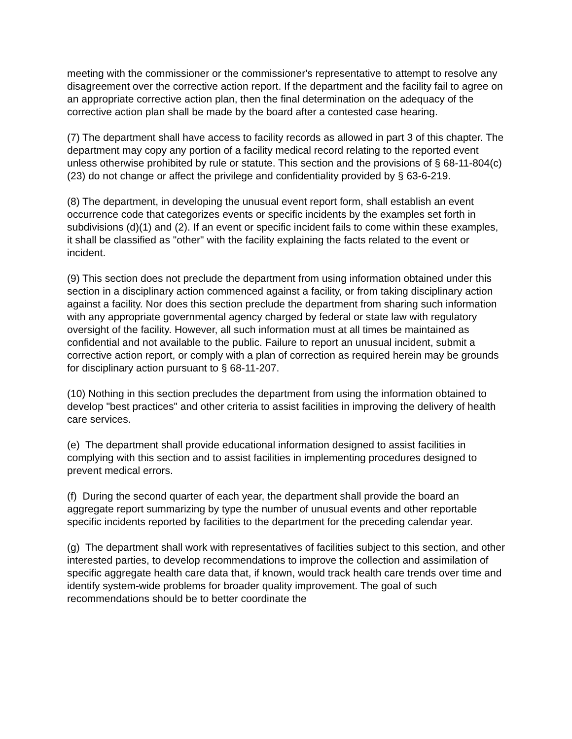meeting with the commissioner or the commissioner's representative to attempt to resolve any disagreement over the corrective action report. If the department and the facility fail to agree on an appropriate corrective action plan, then the final determination on the adequacy of the corrective action plan shall be made by the board after a contested case hearing.
(7) The department shall have access to facility records as allowed in part 3 of this chapter. The department may copy any portion of a facility medical record relating to the reported event unless otherwise prohibited by rule or statute. This section and the provisions of § 68-11-804(c)(23) do not change or affect the privilege and confidentiality provided by § 63-6-219.
(8) The department, in developing the unusual event report form, shall establish an event occurrence code that categorizes events or specific incidents by the examples set forth in subdivisions (d)(1) and (2). If an event or specific incident fails to come within these examples, it shall be classified as "other" with the facility explaining the facts related to the event or incident.
(9) This section does not preclude the department from using information obtained under this section in a disciplinary action commenced against a facility, or from taking disciplinary action against a facility. Nor does this section preclude the department from sharing such information with any appropriate governmental agency charged by federal or state law with regulatory oversight of the facility. However, all such information must at all times be maintained as confidential and not available to the public. Failure to report an unusual incident, submit a corrective action report, or comply with a plan of correction as required herein may be grounds for disciplinary action pursuant to § 68-11-207.
(10) Nothing in this section precludes the department from using the information obtained to develop "best practices" and other criteria to assist facilities in improving the delivery of health care services.
(e) The department shall provide educational information designed to assist facilities in complying with this section and to assist facilities in implementing procedures designed to prevent medical errors.
(f) During the second quarter of each year, the department shall provide the board an aggregate report summarizing by type the number of unusual events and other reportable specific incidents reported by facilities to the department for the preceding calendar year.
(g) The department shall work with representatives of facilities subject to this section, and other interested parties, to develop recommendations to improve the collection and assimilation of specific aggregate health care data that, if known, would track health care trends over time and identify system-wide problems for broader quality improvement. The goal of such recommendations should be to better coordinate the